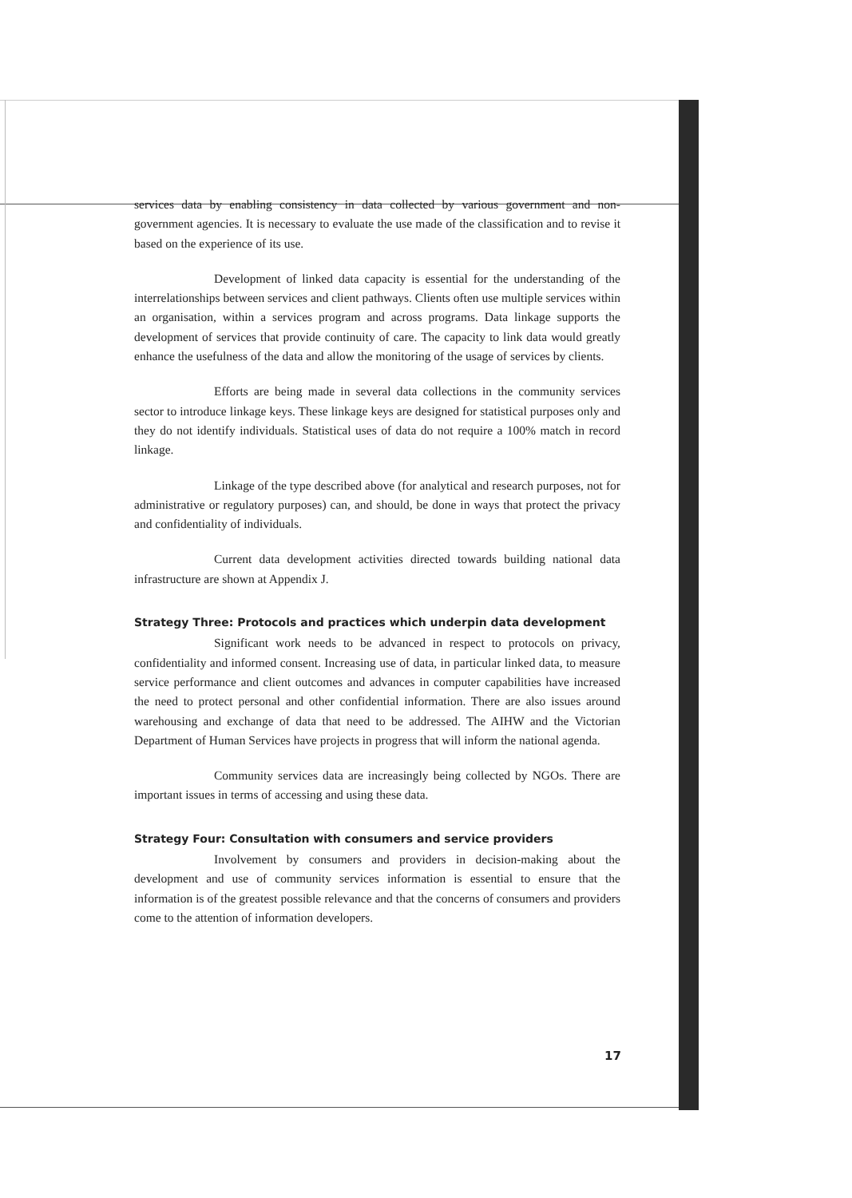services data by enabling consistency in data collected by various government and non-government agencies. It is necessary to evaluate the use made of the classification and to revise it based on the experience of its use.
Development of linked data capacity is essential for the understanding of the interrelationships between services and client pathways. Clients often use multiple services within an organisation, within a services program and across programs. Data linkage supports the development of services that provide continuity of care. The capacity to link data would greatly enhance the usefulness of the data and allow the monitoring of the usage of services by clients.
Efforts are being made in several data collections in the community services sector to introduce linkage keys. These linkage keys are designed for statistical purposes only and they do not identify individuals. Statistical uses of data do not require a 100% match in record linkage.
Linkage of the type described above (for analytical and research purposes, not for administrative or regulatory purposes) can, and should, be done in ways that protect the privacy and confidentiality of individuals.
Current data development activities directed towards building national data infrastructure are shown at Appendix J.
Strategy Three: Protocols and practices which underpin data development
Significant work needs to be advanced in respect to protocols on privacy, confidentiality and informed consent. Increasing use of data, in particular linked data, to measure service performance and client outcomes and advances in computer capabilities have increased the need to protect personal and other confidential information. There are also issues around warehousing and exchange of data that need to be addressed. The AIHW and the Victorian Department of Human Services have projects in progress that will inform the national agenda.
Community services data are increasingly being collected by NGOs. There are important issues in terms of accessing and using these data.
Strategy Four: Consultation with consumers and service providers
Involvement by consumers and providers in decision-making about the development and use of community services information is essential to ensure that the information is of the greatest possible relevance and that the concerns of consumers and providers come to the attention of information developers.
17